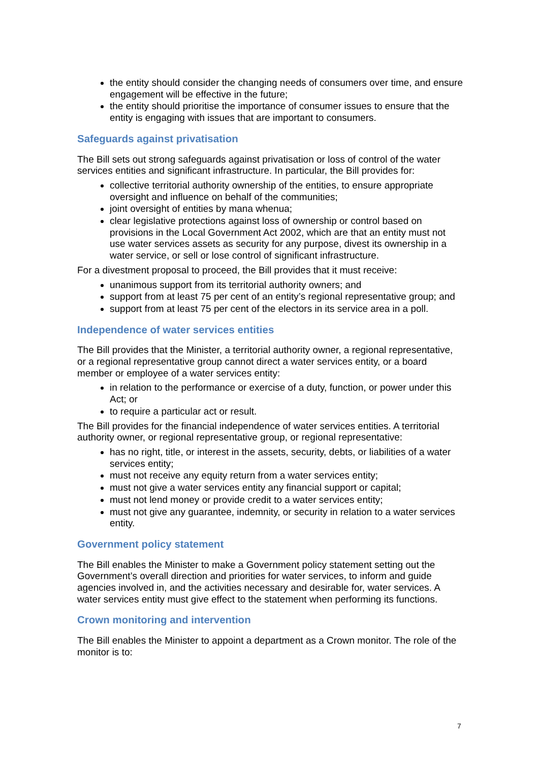the entity should consider the changing needs of consumers over time, and ensure engagement will be effective in the future;
the entity should prioritise the importance of consumer issues to ensure that the entity is engaging with issues that are important to consumers.
Safeguards against privatisation
The Bill sets out strong safeguards against privatisation or loss of control of the water services entities and significant infrastructure. In particular, the Bill provides for:
collective territorial authority ownership of the entities, to ensure appropriate oversight and influence on behalf of the communities;
joint oversight of entities by mana whenua;
clear legislative protections against loss of ownership or control based on provisions in the Local Government Act 2002, which are that an entity must not use water services assets as security for any purpose, divest its ownership in a water service, or sell or lose control of significant infrastructure.
For a divestment proposal to proceed, the Bill provides that it must receive:
unanimous support from its territorial authority owners; and
support from at least 75 per cent of an entity’s regional representative group; and
support from at least 75 per cent of the electors in its service area in a poll.
Independence of water services entities
The Bill provides that the Minister, a territorial authority owner, a regional representative, or a regional representative group cannot direct a water services entity, or a board member or employee of a water services entity:
in relation to the performance or exercise of a duty, function, or power under this Act; or
to require a particular act or result.
The Bill provides for the financial independence of water services entities. A territorial authority owner, or regional representative group, or regional representative:
has no right, title, or interest in the assets, security, debts, or liabilities of a water services entity;
must not receive any equity return from a water services entity;
must not give a water services entity any financial support or capital;
must not lend money or provide credit to a water services entity;
must not give any guarantee, indemnity, or security in relation to a water services entity.
Government policy statement
The Bill enables the Minister to make a Government policy statement setting out the Government’s overall direction and priorities for water services, to inform and guide agencies involved in, and the activities necessary and desirable for, water services. A water services entity must give effect to the statement when performing its functions.
Crown monitoring and intervention
The Bill enables the Minister to appoint a department as a Crown monitor. The role of the monitor is to:
7